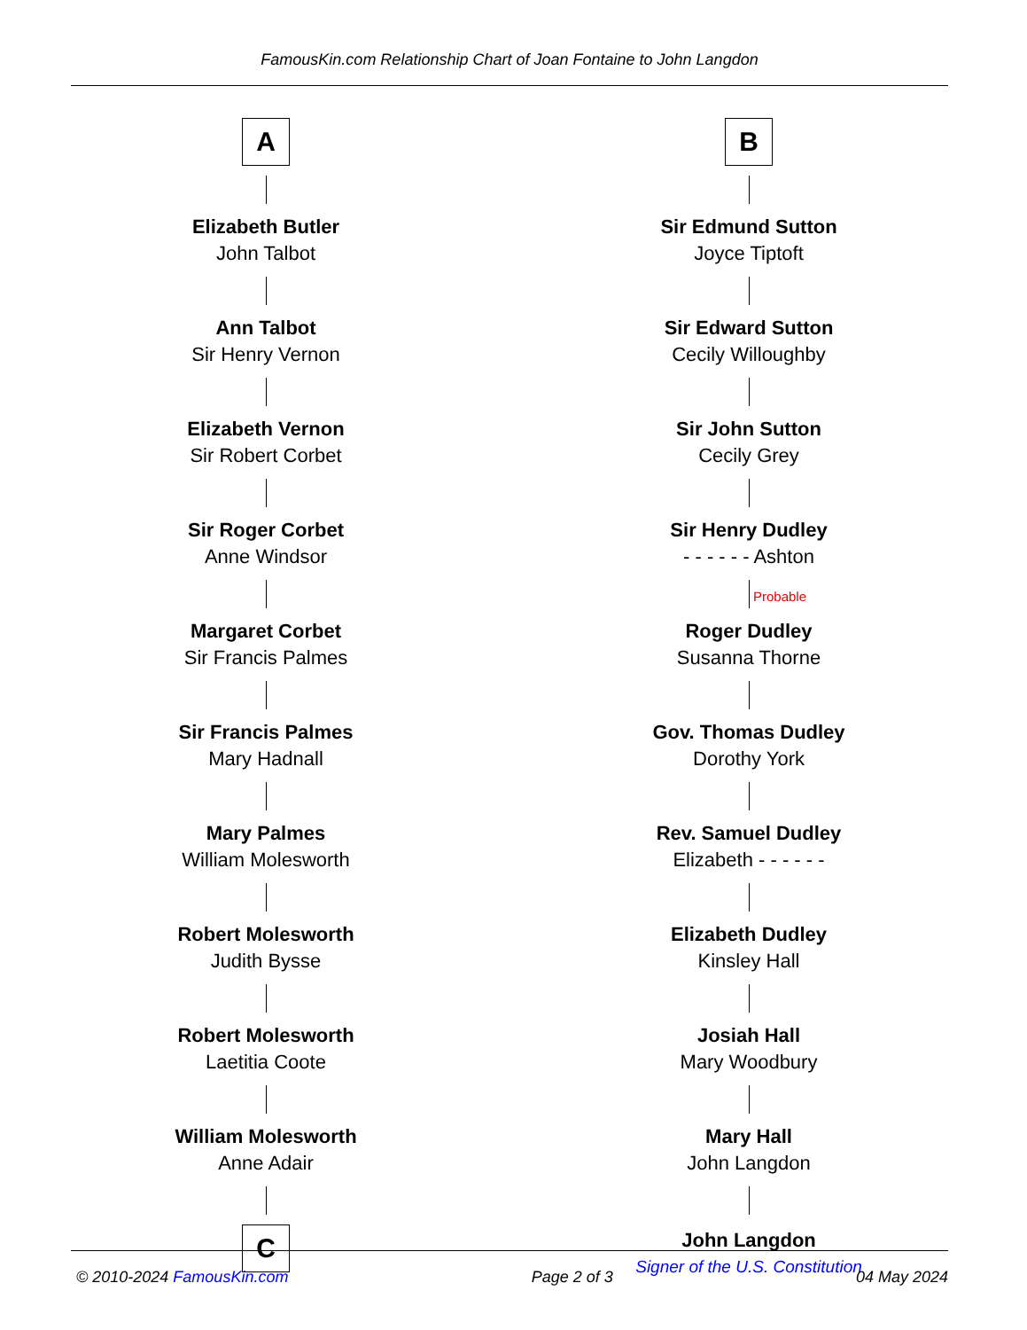FamousKin.com Relationship Chart of Joan Fontaine to John Langdon
A
Elizabeth Butler
John Talbot
Ann Talbot
Sir Henry Vernon
Elizabeth Vernon
Sir Robert Corbet
Sir Roger Corbet
Anne Windsor
Margaret Corbet
Sir Francis Palmes
Sir Francis Palmes
Mary Hadnall
Mary Palmes
William Molesworth
Robert Molesworth
Judith Bysse
Robert Molesworth
Laetitia Coote
William Molesworth
Anne Adair
C
B
Sir Edmund Sutton
Joyce Tiptoft
Sir Edward Sutton
Cecily Willoughby
Sir John Sutton
Cecily Grey
Sir Henry Dudley
- - - - - - Ashton
Probable
Roger Dudley
Susanna Thorne
Gov. Thomas Dudley
Dorothy York
Rev. Samuel Dudley
Elizabeth - - - - - -
Elizabeth Dudley
Kinsley Hall
Josiah Hall
Mary Woodbury
Mary Hall
John Langdon
John Langdon
Signer of the U.S. Constitution
© 2010-2024 FamousKin.com Page 2 of 3 04 May 2024